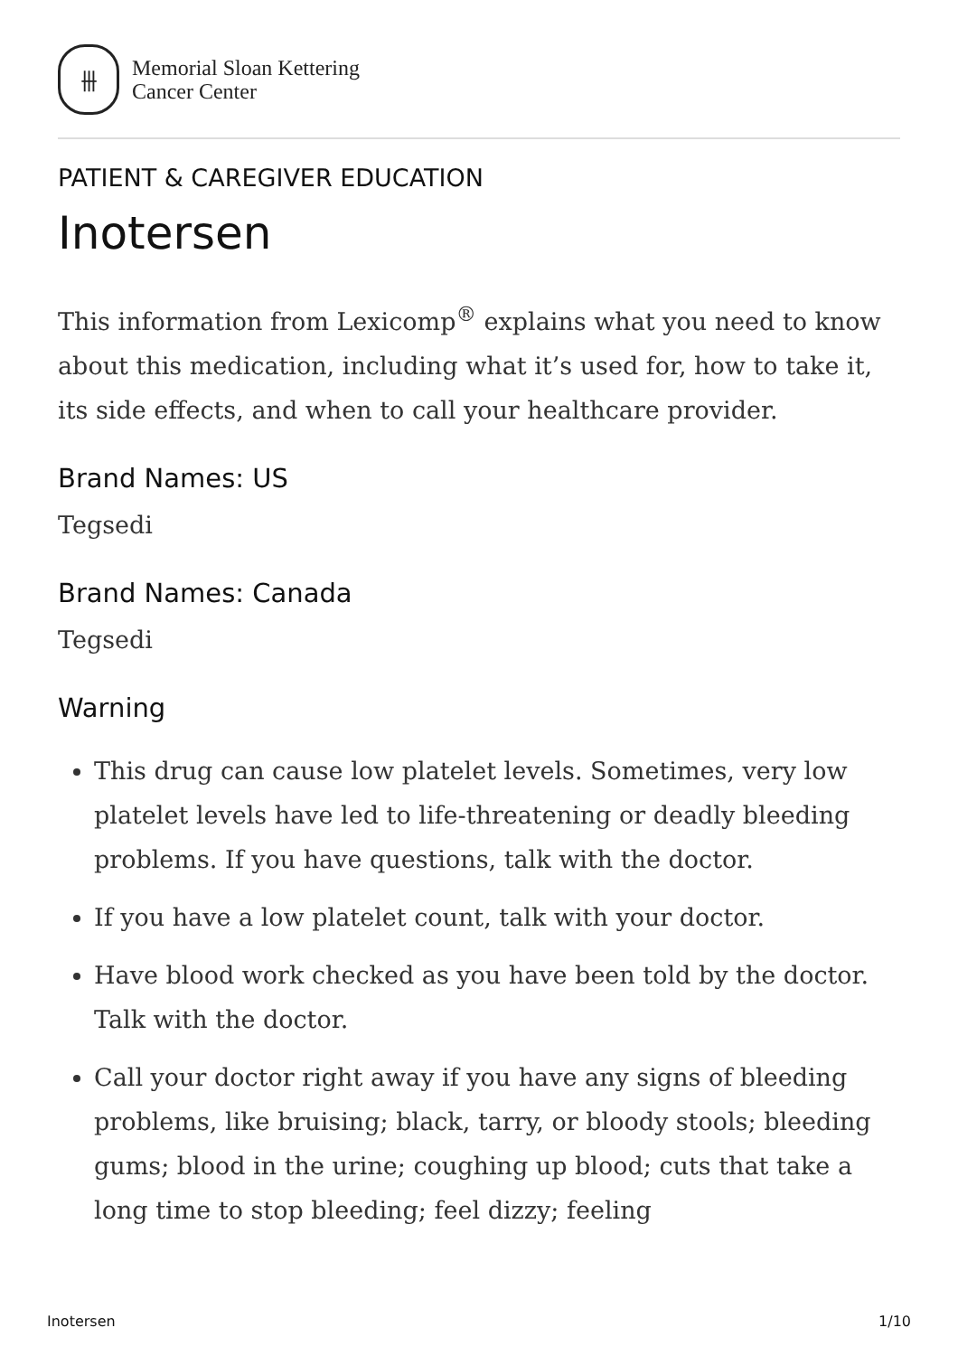⫵
Memorial Sloan Kettering
Cancer Center
PATIENT & CAREGIVER EDUCATION
Inotersen
This information from Lexicomp<sup>®</sup> explains what you need to know about this medication, including what it’s used for, how to take it, its side effects, and when to call your healthcare provider.
Brand Names: US
Tegsedi
Brand Names: Canada
Tegsedi
Warning
This drug can cause low platelet levels. Sometimes, very low platelet levels have led to life-threatening or deadly bleeding problems. If you have questions, talk with the doctor.
If you have a low platelet count, talk with your doctor.
Have blood work checked as you have been told by the doctor. Talk with the doctor.
Call your doctor right away if you have any signs of bleeding problems, like bruising; black, tarry, or bloody stools; bleeding gums; blood in the urine; coughing up blood; cuts that take a long time to stop bleeding; feel dizzy; feeling
Inotersen 1/10